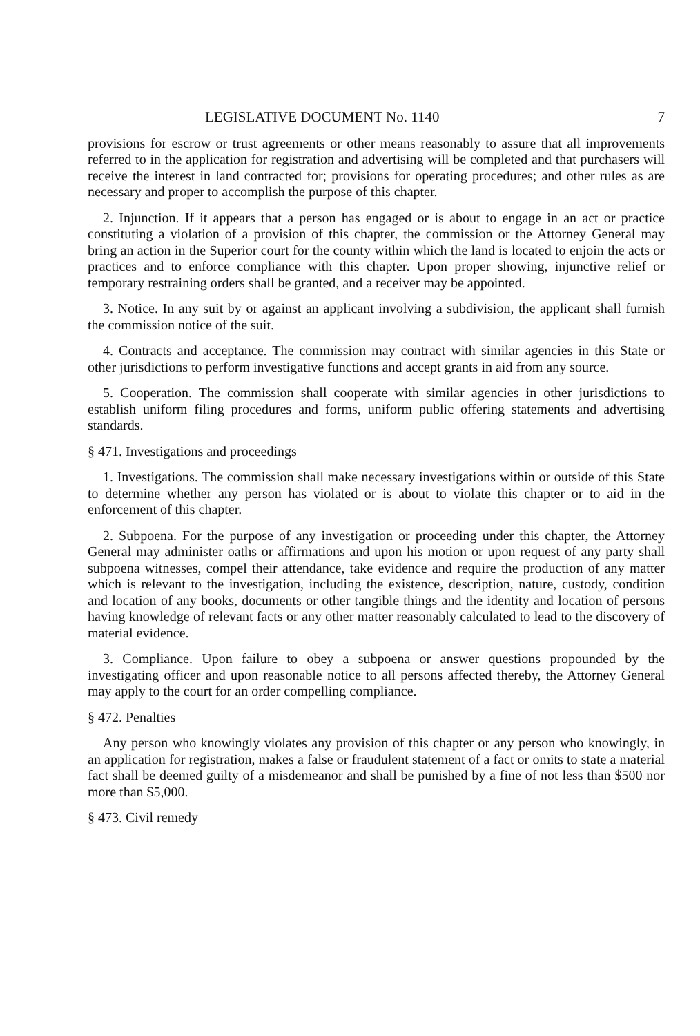LEGISLATIVE DOCUMENT No. 1140 7
provisions for escrow or trust agreements or other means reasonably to assure that all improvements referred to in the application for registration and advertising will be completed and that purchasers will receive the interest in land contracted for; provisions for operating procedures; and other rules as are necessary and proper to accomplish the purpose of this chapter.
2. Injunction. If it appears that a person has engaged or is about to engage in an act or practice constituting a violation of a provision of this chapter, the commission or the Attorney General may bring an action in the Superior court for the county within which the land is located to enjoin the acts or practices and to enforce compliance with this chapter. Upon proper showing, injunctive relief or temporary restraining orders shall be granted, and a receiver may be appointed.
3. Notice. In any suit by or against an applicant involving a subdivision, the applicant shall furnish the commission notice of the suit.
4. Contracts and acceptance. The commission may contract with similar agencies in this State or other jurisdictions to perform investigative functions and accept grants in aid from any source.
5. Cooperation. The commission shall cooperate with similar agencies in other jurisdictions to establish uniform filing procedures and forms, uniform public offering statements and advertising standards.
§ 471. Investigations and proceedings
1. Investigations. The commission shall make necessary investigations within or outside of this State to determine whether any person has violated or is about to violate this chapter or to aid in the enforcement of this chapter.
2. Subpoena. For the purpose of any investigation or proceeding under this chapter, the Attorney General may administer oaths or affirmations and upon his motion or upon request of any party shall subpoena witnesses, compel their attendance, take evidence and require the production of any matter which is relevant to the investigation, including the existence, description, nature, custody, condition and location of any books, documents or other tangible things and the identity and location of persons having knowledge of relevant facts or any other matter reasonably calculated to lead to the discovery of material evidence.
3. Compliance. Upon failure to obey a subpoena or answer questions propounded by the investigating officer and upon reasonable notice to all persons affected thereby, the Attorney General may apply to the court for an order compelling compliance.
§ 472. Penalties
Any person who knowingly violates any provision of this chapter or any person who knowingly, in an application for registration, makes a false or fraudulent statement of a fact or omits to state a material fact shall be deemed guilty of a misdemeanor and shall be punished by a fine of not less than $500 nor more than $5,000.
§ 473. Civil remedy